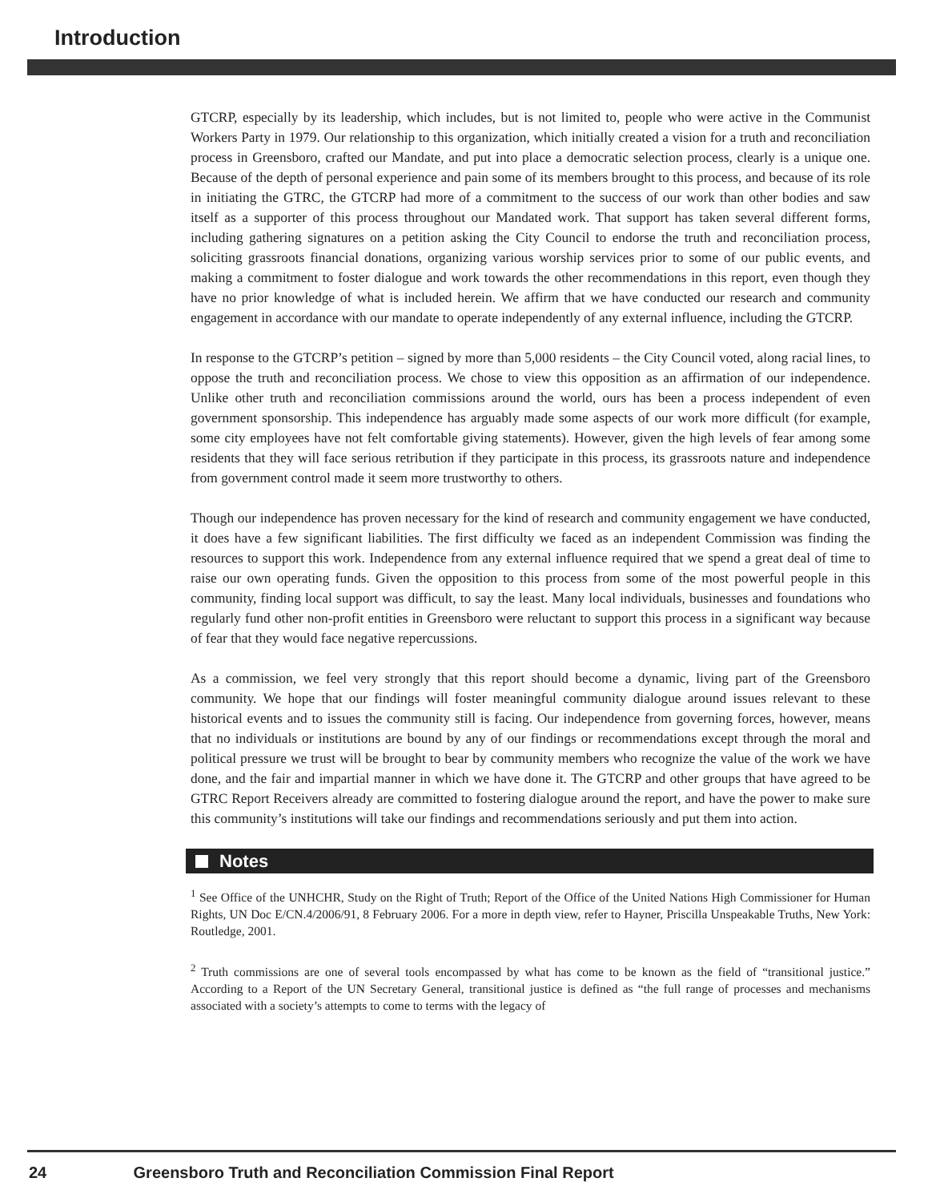Introduction
GTCRP, especially by its leadership, which includes, but is not limited to, people who were active in the Communist Workers Party in 1979. Our relationship to this organization, which initially created a vision for a truth and reconciliation process in Greensboro, crafted our Mandate, and put into place a democratic selection process, clearly is a unique one. Because of the depth of personal experience and pain some of its members brought to this process, and because of its role in initiating the GTRC, the GTCRP had more of a commitment to the success of our work than other bodies and saw itself as a supporter of this process throughout our Mandated work. That support has taken several different forms, including gathering signatures on a petition asking the City Council to endorse the truth and reconciliation process, soliciting grassroots financial donations, organizing various worship services prior to some of our public events, and making a commitment to foster dialogue and work towards the other recommendations in this report, even though they have no prior knowledge of what is included herein. We affirm that we have conducted our research and community engagement in accordance with our mandate to operate independently of any external influence, including the GTCRP.
In response to the GTCRP’s petition – signed by more than 5,000 residents – the City Council voted, along racial lines, to oppose the truth and reconciliation process. We chose to view this opposition as an affirmation of our independence. Unlike other truth and reconciliation commissions around the world, ours has been a process independent of even government sponsorship. This independence has arguably made some aspects of our work more difficult (for example, some city employees have not felt comfortable giving statements). However, given the high levels of fear among some residents that they will face serious retribution if they participate in this process, its grassroots nature and independence from government control made it seem more trustworthy to others.
Though our independence has proven necessary for the kind of research and community engagement we have conducted, it does have a few significant liabilities. The first difficulty we faced as an independent Commission was finding the resources to support this work. Independence from any external influence required that we spend a great deal of time to raise our own operating funds. Given the opposition to this process from some of the most powerful people in this community, finding local support was difficult, to say the least. Many local individuals, businesses and foundations who regularly fund other non-profit entities in Greensboro were reluctant to support this process in a significant way because of fear that they would face negative repercussions.
As a commission, we feel very strongly that this report should become a dynamic, living part of the Greensboro community. We hope that our findings will foster meaningful community dialogue around issues relevant to these historical events and to issues the community still is facing. Our independence from governing forces, however, means that no individuals or institutions are bound by any of our findings or recommendations except through the moral and political pressure we trust will be brought to bear by community members who recognize the value of the work we have done, and the fair and impartial manner in which we have done it. The GTCRP and other groups that have agreed to be GTRC Report Receivers already are committed to fostering dialogue around the report, and have the power to make sure this community’s institutions will take our findings and recommendations seriously and put them into action.
Notes
<sup>1</sup> See Office of the UNHCHR, Study on the Right of Truth; Report of the Office of the United Nations High Commissioner for Human Rights, UN Doc E/CN.4/2006/91, 8 February 2006. For a more in depth view, refer to Hayner, Priscilla Unspeakable Truths, New York: Routledge, 2001.
<sup>2</sup> Truth commissions are one of several tools encompassed by what has come to be known as the field of “transitional justice.” According to a Report of the UN Secretary General, transitional justice is defined as “the full range of processes and mechanisms associated with a society’s attempts to come to terms with the legacy of
24 Greensboro Truth and Reconciliation Commission Final Report